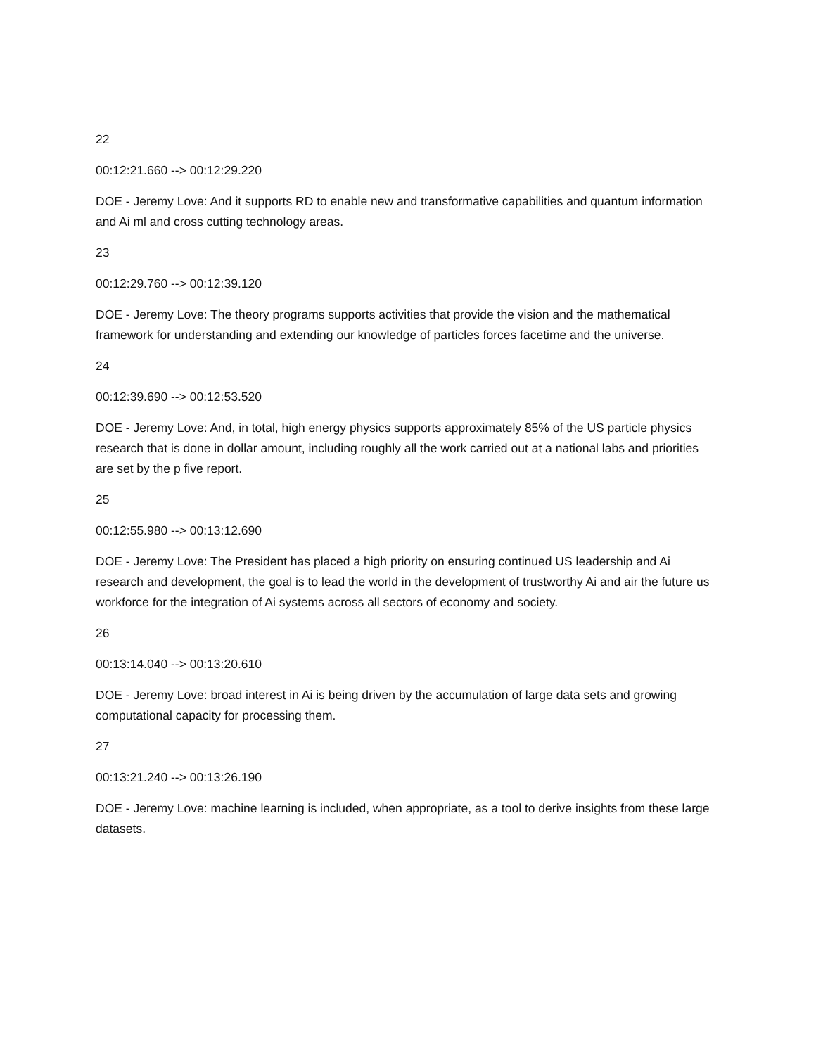22
00:12:21.660 --> 00:12:29.220
DOE - Jeremy Love: And it supports RD to enable new and transformative capabilities and quantum information and Ai ml and cross cutting technology areas.
23
00:12:29.760 --> 00:12:39.120
DOE - Jeremy Love: The theory programs supports activities that provide the vision and the mathematical framework for understanding and extending our knowledge of particles forces facetime and the universe.
24
00:12:39.690 --> 00:12:53.520
DOE - Jeremy Love: And, in total, high energy physics supports approximately 85% of the US particle physics research that is done in dollar amount, including roughly all the work carried out at a national labs and priorities are set by the p five report.
25
00:12:55.980 --> 00:13:12.690
DOE - Jeremy Love: The President has placed a high priority on ensuring continued US leadership and Ai research and development, the goal is to lead the world in the development of trustworthy Ai and air the future us workforce for the integration of Ai systems across all sectors of economy and society.
26
00:13:14.040 --> 00:13:20.610
DOE - Jeremy Love: broad interest in Ai is being driven by the accumulation of large data sets and growing computational capacity for processing them.
27
00:13:21.240 --> 00:13:26.190
DOE - Jeremy Love: machine learning is included, when appropriate, as a tool to derive insights from these large datasets.